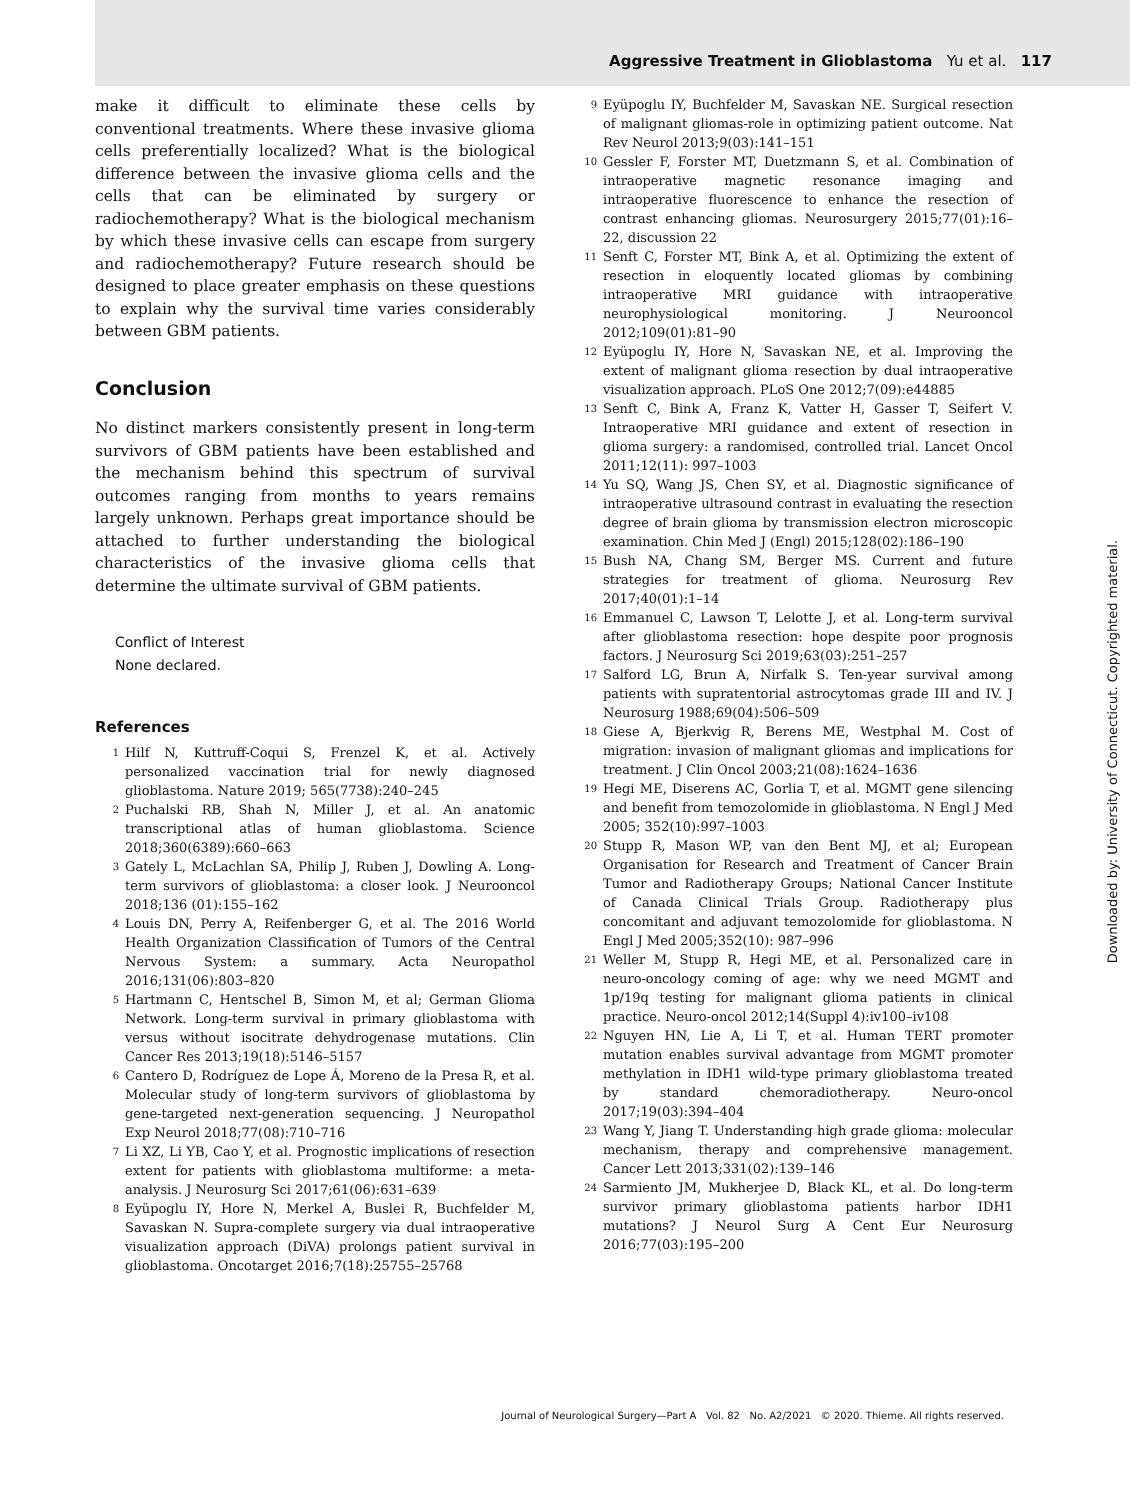Aggressive Treatment in Glioblastoma Yu et al. 117
make it difficult to eliminate these cells by conventional treatments. Where these invasive glioma cells preferentially localized? What is the biological difference between the invasive glioma cells and the cells that can be eliminated by surgery or radiochemotherapy? What is the biological mechanism by which these invasive cells can escape from surgery and radiochemotherapy? Future research should be designed to place greater emphasis on these questions to explain why the survival time varies considerably between GBM patients.
Conclusion
No distinct markers consistently present in long-term survivors of GBM patients have been established and the mechanism behind this spectrum of survival outcomes ranging from months to years remains largely unknown. Perhaps great importance should be attached to further understanding the biological characteristics of the invasive glioma cells that determine the ultimate survival of GBM patients.
Conflict of Interest
None declared.
References
1
Hilf N, Kuttruff-Coqui S, Frenzel K, et al. Actively personalized vaccination trial for newly diagnosed glioblastoma. Nature 2019; 565(7738):240–245
2
Puchalski RB, Shah N, Miller J, et al. An anatomic transcriptional atlas of human glioblastoma. Science 2018;360(6389):660–663
3
Gately L, McLachlan SA, Philip J, Ruben J, Dowling A. Long-term survivors of glioblastoma: a closer look. J Neurooncol 2018;136 (01):155–162
4
Louis DN, Perry A, Reifenberger G, et al. The 2016 World Health Organization Classification of Tumors of the Central Nervous System: a summary. Acta Neuropathol 2016;131(06):803–820
5
Hartmann C, Hentschel B, Simon M, et al; German Glioma Network. Long-term survival in primary glioblastoma with versus without isocitrate dehydrogenase mutations. Clin Cancer Res 2013;19(18):5146–5157
6
Cantero D, Rodríguez de Lope Á, Moreno de la Presa R, et al. Molecular study of long-term survivors of glioblastoma by gene-targeted next-generation sequencing. J Neuropathol Exp Neurol 2018;77(08):710–716
7
Li XZ, Li YB, Cao Y, et al. Prognostic implications of resection extent for patients with glioblastoma multiforme: a meta-analysis. J Neurosurg Sci 2017;61(06):631–639
8
Eyüpoglu IY, Hore N, Merkel A, Buslei R, Buchfelder M, Savaskan N. Supra-complete surgery via dual intraoperative visualization approach (DiVA) prolongs patient survival in glioblastoma. Oncotarget 2016;7(18):25755–25768
9
Eyüpoglu IY, Buchfelder M, Savaskan NE. Surgical resection of malignant gliomas-role in optimizing patient outcome. Nat Rev Neurol 2013;9(03):141–151
10
Gessler F, Forster MT, Duetzmann S, et al. Combination of intraoperative magnetic resonance imaging and intraoperative fluorescence to enhance the resection of contrast enhancing gliomas. Neurosurgery 2015;77(01):16–22, discussion 22
11
Senft C, Forster MT, Bink A, et al. Optimizing the extent of resection in eloquently located gliomas by combining intraoperative MRI guidance with intraoperative neurophysiological monitoring. J Neurooncol 2012;109(01):81–90
12
Eyüpoglu IY, Hore N, Savaskan NE, et al. Improving the extent of malignant glioma resection by dual intraoperative visualization approach. PLoS One 2012;7(09):e44885
13
Senft C, Bink A, Franz K, Vatter H, Gasser T, Seifert V. Intraoperative MRI guidance and extent of resection in glioma surgery: a randomised, controlled trial. Lancet Oncol 2011;12(11): 997–1003
14
Yu SQ, Wang JS, Chen SY, et al. Diagnostic significance of intraoperative ultrasound contrast in evaluating the resection degree of brain glioma by transmission electron microscopic examination. Chin Med J (Engl) 2015;128(02):186–190
15
Bush NA, Chang SM, Berger MS. Current and future strategies for treatment of glioma. Neurosurg Rev 2017;40(01):1–14
16
Emmanuel C, Lawson T, Lelotte J, et al. Long-term survival after glioblastoma resection: hope despite poor prognosis factors. J Neurosurg Sci 2019;63(03):251–257
17
Salford LG, Brun A, Nirfalk S. Ten-year survival among patients with supratentorial astrocytomas grade III and IV. J Neurosurg 1988;69(04):506–509
18
Giese A, Bjerkvig R, Berens ME, Westphal M. Cost of migration: invasion of malignant gliomas and implications for treatment. J Clin Oncol 2003;21(08):1624–1636
19
Hegi ME, Diserens AC, Gorlia T, et al. MGMT gene silencing and benefit from temozolomide in glioblastoma. N Engl J Med 2005; 352(10):997–1003
20
Stupp R, Mason WP, van den Bent MJ, et al; European Organisation for Research and Treatment of Cancer Brain Tumor and Radiotherapy Groups; National Cancer Institute of Canada Clinical Trials Group. Radiotherapy plus concomitant and adjuvant temozolomide for glioblastoma. N Engl J Med 2005;352(10): 987–996
21
Weller M, Stupp R, Hegi ME, et al. Personalized care in neuro-oncology coming of age: why we need MGMT and 1p/19q testing for malignant glioma patients in clinical practice. Neuro-oncol 2012;14(Suppl 4):iv100–iv108
22
Nguyen HN, Lie A, Li T, et al. Human TERT promoter mutation enables survival advantage from MGMT promoter methylation in IDH1 wild-type primary glioblastoma treated by standard chemoradiotherapy. Neuro-oncol 2017;19(03):394–404
23
Wang Y, Jiang T. Understanding high grade glioma: molecular mechanism, therapy and comprehensive management. Cancer Lett 2013;331(02):139–146
24
Sarmiento JM, Mukherjee D, Black KL, et al. Do long-term survivor primary glioblastoma patients harbor IDH1 mutations? J Neurol Surg A Cent Eur Neurosurg 2016;77(03):195–200
Downloaded by: University of Connecticut. Copyrighted material.
Journal of Neurological Surgery—Part A Vol. 82 No. A2/2021 © 2020. Thieme. All rights reserved.